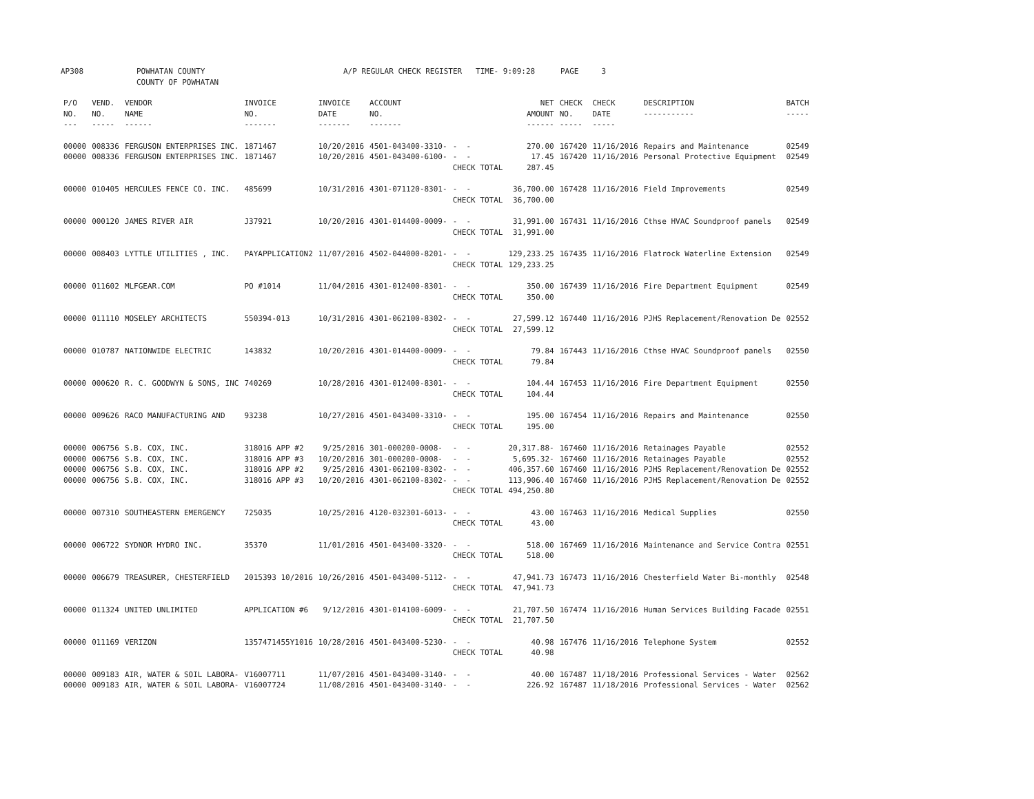AP308 POWHATAN COUNTY COUNTY OF POWHATAN A/P REGULAR CHECK REGISTER TIME- 9:09:28 PAGE 3
| P/O NO. --- | VEND. NO. ----- | VENDOR NAME ------ | INVOICE NO. ------- | INVOICE DATE ------- | ACCOUNT NO. ------- | | NET AMOUNT ------ | CHECK NO. ----- | CHECK DATE ----- | DESCRIPTION ----------- | BATCH ----- |
| --- | --- | --- | --- | --- | --- | --- | --- | --- | --- | --- | --- |
| 00000 | 008336 | FERGUSON ENTERPRISES INC. | 1871467 | 10/20/2016 | 4501-043400-3310- | - - | 270.00 | 167420 | 11/16/2016 | Repairs and Maintenance | 02549 |
| 00000 | 008336 | FERGUSON ENTERPRISES INC. | 1871467 | 10/20/2016 | 4501-043400-6100- | - - | 17.45 | 167420 | 11/16/2016 | Personal Protective Equipment | 02549 |
| | | | | | | CHECK TOTAL | 287.45 | | | | |
| 00000 | 010405 | HERCULES FENCE CO. INC. | 485699 | 10/31/2016 | 4301-071120-8301- | - - | 36,700.00 | 167428 | 11/16/2016 | Field Improvements | 02549 |
| | | | | | | CHECK TOTAL | 36,700.00 | | | | |
| 00000 | 000120 | JAMES RIVER AIR | J37921 | 10/20/2016 | 4301-014400-0009- | - - | 31,991.00 | 167431 | 11/16/2016 | Cthse HVAC Soundproof panels | 02549 |
| | | | | | | CHECK TOTAL | 31,991.00 | | | | |
| 00000 | 008403 | LYTTLE UTILITIES , INC. | PAYAPPLICATION2 | 11/07/2016 | 4502-044000-8201- | - - | 129,233.25 | 167435 | 11/16/2016 | Flatrock Waterline Extension | 02549 |
| | | | | | | CHECK TOTAL | 129,233.25 | | | | |
| 00000 | 011602 | MLFGEAR.COM | PO #1014 | 11/04/2016 | 4301-012400-8301- | - - | 350.00 | 167439 | 11/16/2016 | Fire Department Equipment | 02549 |
| | | | | | | CHECK TOTAL | 350.00 | | | | |
| 00000 | 011110 | MOSELEY ARCHITECTS | 550394-013 | 10/31/2016 | 4301-062100-8302- | - - | 27,599.12 | 167440 | 11/16/2016 | PJHS Replacement/Renovation De | 02552 |
| | | | | | | CHECK TOTAL | 27,599.12 | | | | |
| 00000 | 010787 | NATIONWIDE ELECTRIC | 143832 | 10/20/2016 | 4301-014400-0009- | - - | 79.84 | 167443 | 11/16/2016 | Cthse HVAC Soundproof panels | 02550 |
| | | | | | | CHECK TOTAL | 79.84 | | | | |
| 00000 | 000620 | R. C. GOODWYN & SONS, INC | 740269 | 10/28/2016 | 4301-012400-8301- | - - | 104.44 | 167453 | 11/16/2016 | Fire Department Equipment | 02550 |
| | | | | | | CHECK TOTAL | 104.44 | | | | |
| 00000 | 009626 | RACO MANUFACTURING AND | 93238 | 10/27/2016 | 4501-043400-3310- | - - | 195.00 | 167454 | 11/16/2016 | Repairs and Maintenance | 02550 |
| | | | | | | CHECK TOTAL | 195.00 | | | | |
| 00000 | 006756 | S.B. COX, INC. | 318016 APP #2 | 9/25/2016 | 301-000200-0008- | - - | 20,317.88- | 167460 | 11/16/2016 | Retainages Payable | 02552 |
| 00000 | 006756 | S.B. COX, INC. | 318016 APP #3 | 10/20/2016 | 301-000200-0008- | - - | 5,695.32- | 167460 | 11/16/2016 | Retainages Payable | 02552 |
| 00000 | 006756 | S.B. COX, INC. | 318016 APP #2 | 9/25/2016 | 4301-062100-8302- | - - | 406,357.60 | 167460 | 11/16/2016 | PJHS Replacement/Renovation De | 02552 |
| 00000 | 006756 | S.B. COX, INC. | 318016 APP #3 | 10/20/2016 | 4301-062100-8302- | - - | 113,906.40 | 167460 | 11/16/2016 | PJHS Replacement/Renovation De | 02552 |
| | | | | | | CHECK TOTAL | 494,250.80 | | | | |
| 00000 | 007310 | SOUTHEASTERN EMERGENCY | 725035 | 10/25/2016 | 4120-032301-6013- | - - | 43.00 | 167463 | 11/16/2016 | Medical Supplies | 02550 |
| | | | | | | CHECK TOTAL | 43.00 | | | | |
| 00000 | 006722 | SYDNOR HYDRO INC. | 35370 | 11/01/2016 | 4501-043400-3320- | - - | 518.00 | 167469 | 11/16/2016 | Maintenance and Service Contra | 02551 |
| | | | | | | CHECK TOTAL | 518.00 | | | | |
| 00000 | 006679 | TREASURER, CHESTERFIELD | 2015393 10/2016 | 10/26/2016 | 4501-043400-5112- | - - | 47,941.73 | 167473 | 11/16/2016 | Chesterfield Water Bi-monthly | 02548 |
| | | | | | | CHECK TOTAL | 47,941.73 | | | | |
| 00000 | 011324 | UNITED UNLIMITED | APPLICATION #6 | 9/12/2016 | 4301-014100-6009- | - - | 21,707.50 | 167474 | 11/16/2016 | Human Services Building Facade | 02551 |
| | | | | | | CHECK TOTAL | 21,707.50 | | | | |
| 00000 | 011169 | VERIZON | 1357471455Y1016 | 10/28/2016 | 4501-043400-5230- | - - | 40.98 | 167476 | 11/16/2016 | Telephone System | 02552 |
| | | | | | | CHECK TOTAL | 40.98 | | | | |
| 00000 | 009183 | AIR, WATER & SOIL LABORA- | V16007711 | 11/07/2016 | 4501-043400-3140- | - - | 40.00 | 167487 | 11/18/2016 | Professional Services - Water | 02562 |
| 00000 | 009183 | AIR, WATER & SOIL LABORA- | V16007724 | 11/08/2016 | 4501-043400-3140- | - - | 226.92 | 167487 | 11/18/2016 | Professional Services - Water | 02562 |